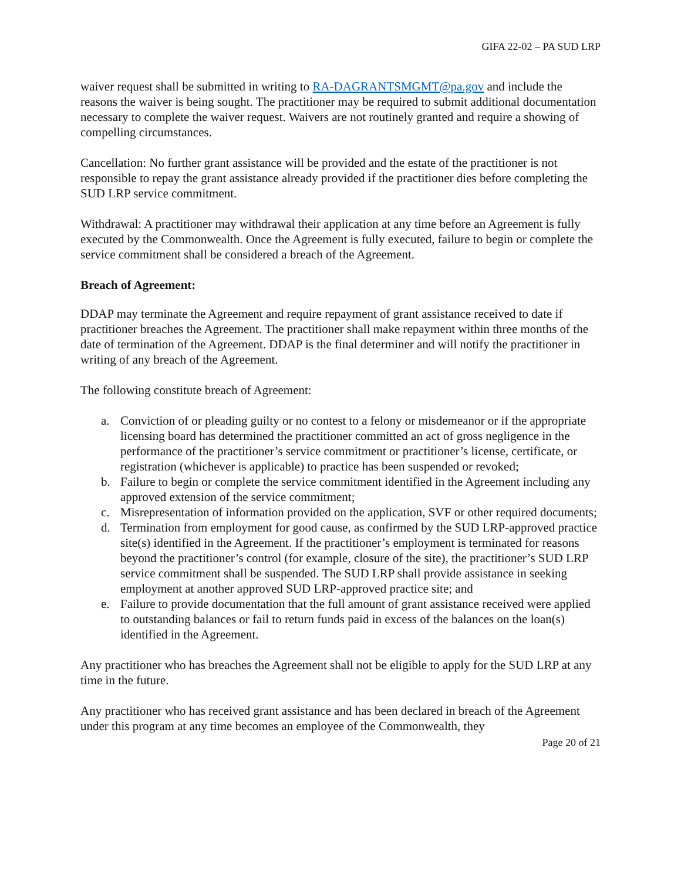GIFA 22-02 – PA SUD LRP
waiver request shall be submitted in writing to RA-DAGRANTSMGMT@pa.gov and include the reasons the waiver is being sought. The practitioner may be required to submit additional documentation necessary to complete the waiver request. Waivers are not routinely granted and require a showing of compelling circumstances.
Cancellation: No further grant assistance will be provided and the estate of the practitioner is not responsible to repay the grant assistance already provided if the practitioner dies before completing the SUD LRP service commitment.
Withdrawal: A practitioner may withdrawal their application at any time before an Agreement is fully executed by the Commonwealth. Once the Agreement is fully executed, failure to begin or complete the service commitment shall be considered a breach of the Agreement.
Breach of Agreement:
DDAP may terminate the Agreement and require repayment of grant assistance received to date if practitioner breaches the Agreement. The practitioner shall make repayment within three months of the date of termination of the Agreement. DDAP is the final determiner and will notify the practitioner in writing of any breach of the Agreement.
The following constitute breach of Agreement:
a. Conviction of or pleading guilty or no contest to a felony or misdemeanor or if the appropriate licensing board has determined the practitioner committed an act of gross negligence in the performance of the practitioner’s service commitment or practitioner’s license, certificate, or registration (whichever is applicable) to practice has been suspended or revoked;
b. Failure to begin or complete the service commitment identified in the Agreement including any approved extension of the service commitment;
c. Misrepresentation of information provided on the application, SVF or other required documents;
d. Termination from employment for good cause, as confirmed by the SUD LRP-approved practice site(s) identified in the Agreement. If the practitioner’s employment is terminated for reasons beyond the practitioner’s control (for example, closure of the site), the practitioner’s SUD LRP service commitment shall be suspended. The SUD LRP shall provide assistance in seeking employment at another approved SUD LRP-approved practice site; and
e. Failure to provide documentation that the full amount of grant assistance received were applied to outstanding balances or fail to return funds paid in excess of the balances on the loan(s) identified in the Agreement.
Any practitioner who has breaches the Agreement shall not be eligible to apply for the SUD LRP at any time in the future.
Any practitioner who has received grant assistance and has been declared in breach of the Agreement under this program at any time becomes an employee of the Commonwealth, they
Page 20 of 21